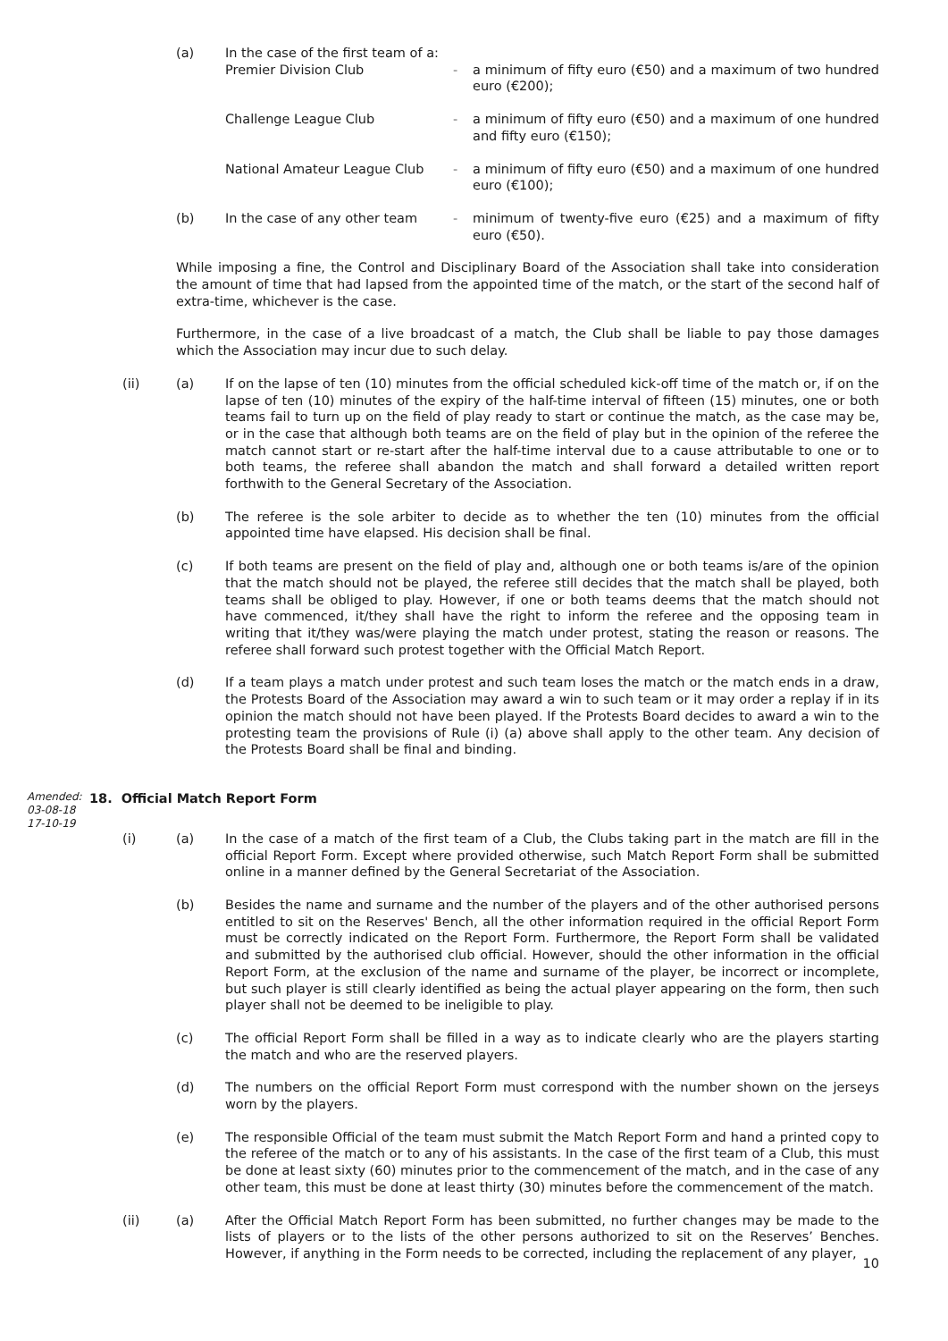(a) In the case of the first team of a:
Premier Division Club - a minimum of fifty euro (€50) and a maximum of two hundred euro (€200);
Challenge League Club - a minimum of fifty euro (€50) and a maximum of one hundred and fifty euro (€150);
National Amateur League Club - a minimum of fifty euro (€50) and a maximum of one hundred euro (€100);
(b) In the case of any other team - minimum of twenty-five euro (€25) and a maximum of fifty euro (€50).
While imposing a fine, the Control and Disciplinary Board of the Association shall take into consideration the amount of time that had lapsed from the appointed time of the match, or the start of the second half of extra-time, whichever is the case.
Furthermore, in the case of a live broadcast of a match, the Club shall be liable to pay those damages which the Association may incur due to such delay.
(ii) (a) If on the lapse of ten (10) minutes from the official scheduled kick-off time of the match or, if on the lapse of ten (10) minutes of the expiry of the half-time interval of fifteen (15) minutes, one or both teams fail to turn up on the field of play ready to start or continue the match, as the case may be, or in the case that although both teams are on the field of play but in the opinion of the referee the match cannot start or re-start after the half-time interval due to a cause attributable to one or to both teams, the referee shall abandon the match and shall forward a detailed written report forthwith to the General Secretary of the Association.
(b) The referee is the sole arbiter to decide as to whether the ten (10) minutes from the official appointed time have elapsed. His decision shall be final.
(c) If both teams are present on the field of play and, although one or both teams is/are of the opinion that the match should not be played, the referee still decides that the match shall be played, both teams shall be obliged to play. However, if one or both teams deems that the match should not have commenced, it/they shall have the right to inform the referee and the opposing team in writing that it/they was/were playing the match under protest, stating the reason or reasons. The referee shall forward such protest together with the Official Match Report.
(d) If a team plays a match under protest and such team loses the match or the match ends in a draw, the Protests Board of the Association may award a win to such team or it may order a replay if in its opinion the match should not have been played. If the Protests Board decides to award a win to the protesting team the provisions of Rule (i) (a) above shall apply to the other team. Any decision of the Protests Board shall be final and binding.
Amended:
03-08-18
17-10-19
18. Official Match Report Form
(i) (a) In the case of a match of the first team of a Club, the Clubs taking part in the match are fill in the official Report Form. Except where provided otherwise, such Match Report Form shall be submitted online in a manner defined by the General Secretariat of the Association.
(b) Besides the name and surname and the number of the players and of the other authorised persons entitled to sit on the Reserves' Bench, all the other information required in the official Report Form must be correctly indicated on the Report Form. Furthermore, the Report Form shall be validated and submitted by the authorised club official. However, should the other information in the official Report Form, at the exclusion of the name and surname of the player, be incorrect or incomplete, but such player is still clearly identified as being the actual player appearing on the form, then such player shall not be deemed to be ineligible to play.
(c) The official Report Form shall be filled in a way as to indicate clearly who are the players starting the match and who are the reserved players.
(d) The numbers on the official Report Form must correspond with the number shown on the jerseys worn by the players.
(e) The responsible Official of the team must submit the Match Report Form and hand a printed copy to the referee of the match or to any of his assistants. In the case of the first team of a Club, this must be done at least sixty (60) minutes prior to the commencement of the match, and in the case of any other team, this must be done at least thirty (30) minutes before the commencement of the match.
(ii) (a) After the Official Match Report Form has been submitted, no further changes may be made to the lists of players or to the lists of the other persons authorized to sit on the Reserves’ Benches. However, if anything in the Form needs to be corrected, including the replacement of any player,
10